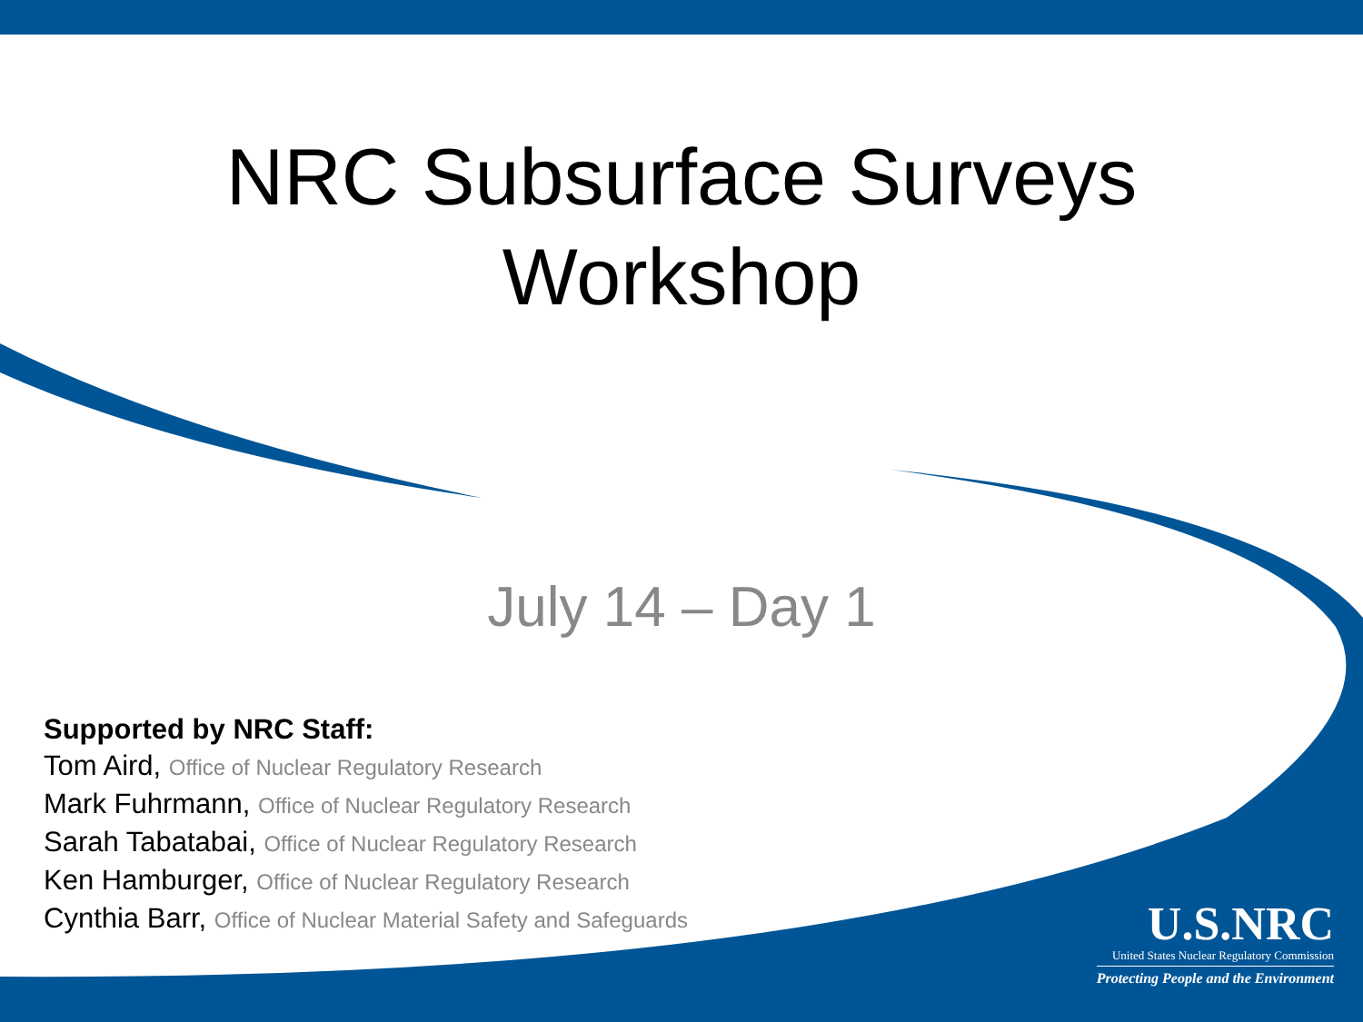NRC Subsurface Surveys
Workshop
July 14 – Day 1
Supported by NRC Staff:
Tom Aird, Office of Nuclear Regulatory Research
Mark Fuhrmann, Office of Nuclear Regulatory Research
Sarah Tabatabai, Office of Nuclear Regulatory Research
Ken Hamburger, Office of Nuclear Regulatory Research
Cynthia Barr, Office of Nuclear Material Safety and Safeguards
U.S.NRC
United States Nuclear Regulatory Commission
Protecting People and the Environment